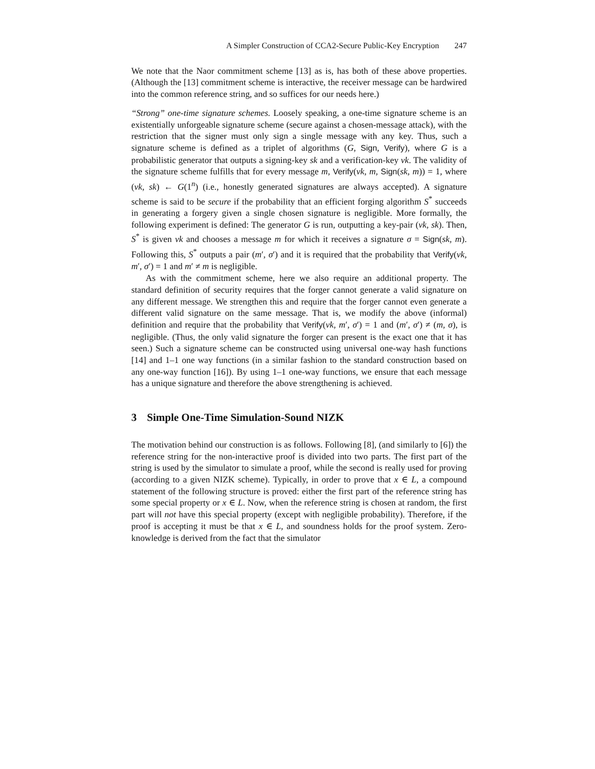A Simpler Construction of CCA2-Secure Public-Key Encryption 247
We note that the Naor commitment scheme [13] as is, has both of these above properties. (Although the [13] commitment scheme is interactive, the receiver message can be hardwired into the common reference string, and so suffices for our needs here.)
“Strong” one-time signature schemes. Loosely speaking, a one-time signature scheme is an existentially unforgeable signature scheme (secure against a chosen-message attack), with the restriction that the signer must only sign a single message with any key. Thus, such a signature scheme is defined as a triplet of algorithms (G, Sign, Verify), where G is a probabilistic generator that outputs a signing-key sk and a verification-key vk. The validity of the signature scheme fulfills that for every message m, Verify(vk, m, Sign(sk, m)) = 1, where (vk, sk) ← G(1<sup>n</sup>) (i.e., honestly generated signatures are always accepted). A signature scheme is said to be secure if the probability that an efficient forging algorithm S<sup>*</sup> succeeds in generating a forgery given a single chosen signature is negligible. More formally, the following experiment is defined: The generator G is run, outputting a key-pair (vk, sk). Then, S<sup>*</sup> is given vk and chooses a message m for which it receives a signature σ = Sign(sk, m). Following this, S<sup>*</sup> outputs a pair (m′, σ′) and it is required that the probability that Verify(vk, m′, σ′) = 1 and m′ ≠ m is negligible.
As with the commitment scheme, here we also require an additional property. The standard definition of security requires that the forger cannot generate a valid signature on any different message. We strengthen this and require that the forger cannot even generate a different valid signature on the same message. That is, we modify the above (informal) definition and require that the probability that Verify(vk, m′, σ′) = 1 and (m′, σ′) ≠ (m, σ), is negligible. (Thus, the only valid signature the forger can present is the exact one that it has seen.) Such a signature scheme can be constructed using universal one-way hash functions [14] and 1–1 one way functions (in a similar fashion to the standard construction based on any one-way function [16]). By using 1–1 one-way functions, we ensure that each message has a unique signature and therefore the above strengthening is achieved.
3 Simple One-Time Simulation-Sound NIZK
The motivation behind our construction is as follows. Following [8], (and similarly to [6]) the reference string for the non-interactive proof is divided into two parts. The first part of the string is used by the simulator to simulate a proof, while the second is really used for proving (according to a given NIZK scheme). Typically, in order to prove that x ∈ L, a compound statement of the following structure is proved: either the first part of the reference string has some special property or x ∈ L. Now, when the reference string is chosen at random, the first part will not have this special property (except with negligible probability). Therefore, if the proof is accepting it must be that x ∈ L, and soundness holds for the proof system. Zero-knowledge is derived from the fact that the simulator